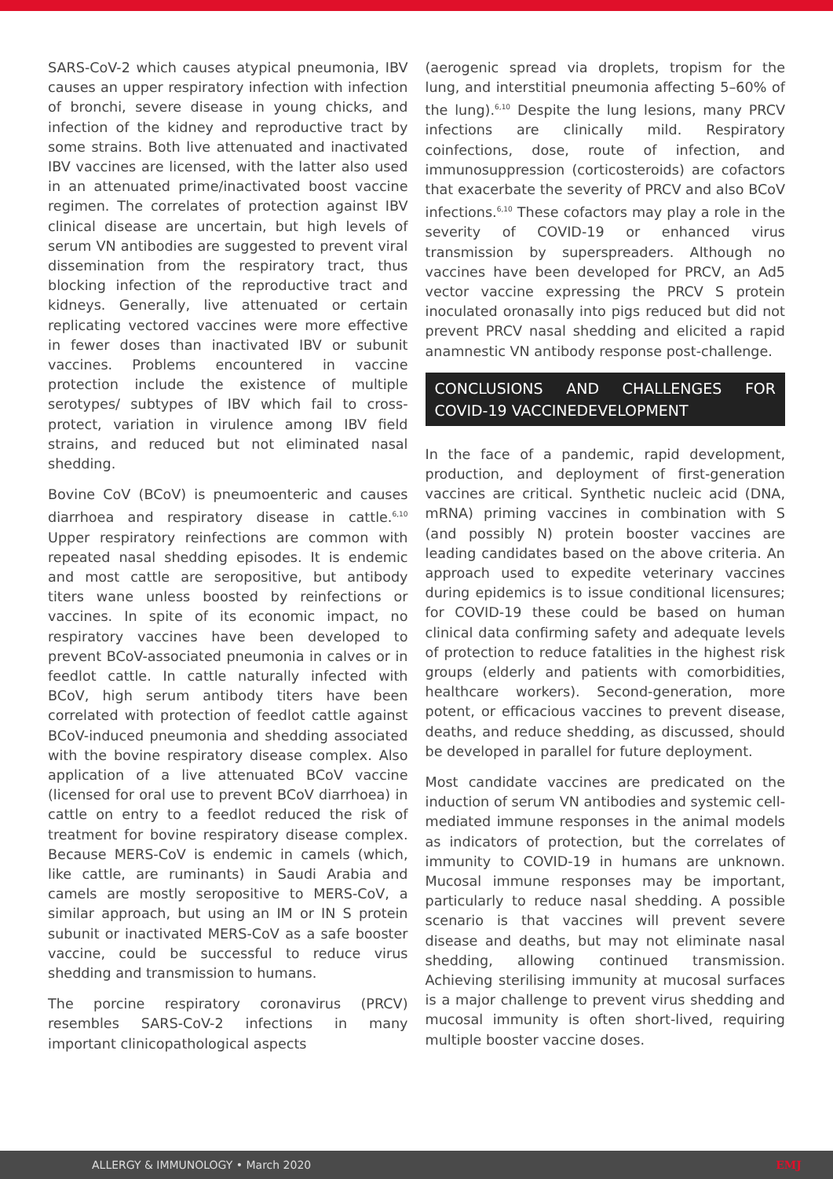SARS-CoV-2 which causes atypical pneumonia, IBV causes an upper respiratory infection with infection of bronchi, severe disease in young chicks, and infection of the kidney and reproductive tract by some strains. Both live attenuated and inactivated IBV vaccines are licensed, with the latter also used in an attenuated prime/inactivated boost vaccine regimen. The correlates of protection against IBV clinical disease are uncertain, but high levels of serum VN antibodies are suggested to prevent viral dissemination from the respiratory tract, thus blocking infection of the reproductive tract and kidneys. Generally, live attenuated or certain replicating vectored vaccines were more effective in fewer doses than inactivated IBV or subunit vaccines. Problems encountered in vaccine protection include the existence of multiple serotypes/ subtypes of IBV which fail to cross-protect, variation in virulence among IBV field strains, and reduced but not eliminated nasal shedding.
Bovine CoV (BCoV) is pneumoenteric and causes diarrhoea and respiratory disease in cattle.<sup>6,10</sup> Upper respiratory reinfections are common with repeated nasal shedding episodes. It is endemic and most cattle are seropositive, but antibody titers wane unless boosted by reinfections or vaccines. In spite of its economic impact, no respiratory vaccines have been developed to prevent BCoV-associated pneumonia in calves or in feedlot cattle. In cattle naturally infected with BCoV, high serum antibody titers have been correlated with protection of feedlot cattle against BCoV-induced pneumonia and shedding associated with the bovine respiratory disease complex. Also application of a live attenuated BCoV vaccine (licensed for oral use to prevent BCoV diarrhoea) in cattle on entry to a feedlot reduced the risk of treatment for bovine respiratory disease complex. Because MERS-CoV is endemic in camels (which, like cattle, are ruminants) in Saudi Arabia and camels are mostly seropositive to MERS-CoV, a similar approach, but using an IM or IN S protein subunit or inactivated MERS-CoV as a safe booster vaccine, could be successful to reduce virus shedding and transmission to humans.
The porcine respiratory coronavirus (PRCV) resembles SARS-CoV-2 infections in many important clinicopathological aspects
(aerogenic spread via droplets, tropism for the lung, and interstitial pneumonia affecting 5–60% of the lung).<sup>6,10</sup> Despite the lung lesions, many PRCV infections are clinically mild. Respiratory coinfections, dose, route of infection, and immunosuppression (corticosteroids) are cofactors that exacerbate the severity of PRCV and also BCoV infections.<sup>6,10</sup> These cofactors may play a role in the severity of COVID-19 or enhanced virus transmission by superspreaders. Although no vaccines have been developed for PRCV, an Ad5 vector vaccine expressing the PRCV S protein inoculated oronasally into pigs reduced but did not prevent PRCV nasal shedding and elicited a rapid anamnestic VN antibody response post-challenge.
CONCLUSIONS AND CHALLENGES FOR COVID-19 VACCINEDEVELOPMENT
In the face of a pandemic, rapid development, production, and deployment of first-generation vaccines are critical. Synthetic nucleic acid (DNA, mRNA) priming vaccines in combination with S (and possibly N) protein booster vaccines are leading candidates based on the above criteria. An approach used to expedite veterinary vaccines during epidemics is to issue conditional licensures; for COVID-19 these could be based on human clinical data confirming safety and adequate levels of protection to reduce fatalities in the highest risk groups (elderly and patients with comorbidities, healthcare workers). Second-generation, more potent, or efficacious vaccines to prevent disease, deaths, and reduce shedding, as discussed, should be developed in parallel for future deployment.
Most candidate vaccines are predicated on the induction of serum VN antibodies and systemic cell-mediated immune responses in the animal models as indicators of protection, but the correlates of immunity to COVID-19 in humans are unknown. Mucosal immune responses may be important, particularly to reduce nasal shedding. A possible scenario is that vaccines will prevent severe disease and deaths, but may not eliminate nasal shedding, allowing continued transmission. Achieving sterilising immunity at mucosal surfaces is a major challenge to prevent virus shedding and mucosal immunity is often short-lived, requiring multiple booster vaccine doses.
ALLERGY & IMMUNOLOGY • March 2020 EMJ